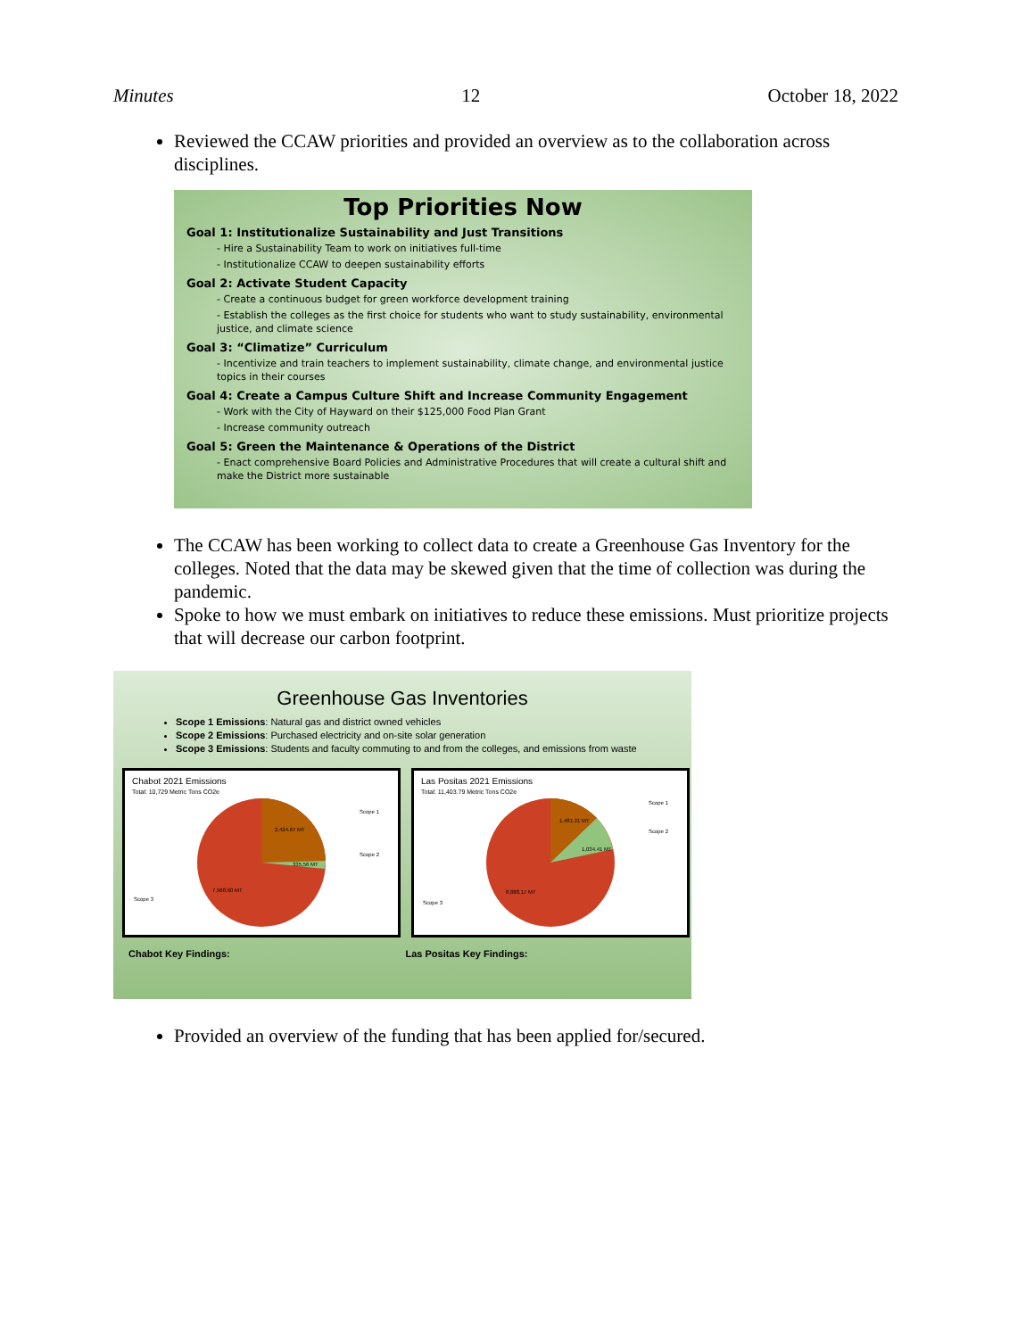Minutes 12 October 18, 2022
Reviewed the CCAW priorities and provided an overview as to the collaboration across disciplines.
Top Priorities Now
Goal 1: Institutionalize Sustainability and Just Transitions
- Hire a Sustainability Team to work on initiatives full-time
- Institutionalize CCAW to deepen sustainability efforts
Goal 2: Activate Student Capacity
- Create a continuous budget for green workforce development training
- Establish the colleges as the first choice for students who want to study sustainability, environmental justice, and climate science
Goal 3: “Climatize” Curriculum
- Incentivize and train teachers to implement sustainability, climate change, and environmental justice topics in their courses
Goal 4: Create a Campus Culture Shift and Increase Community Engagement
- Work with the City of Hayward on their $125,000 Food Plan Grant
- Increase community outreach
Goal 5: Green the Maintenance & Operations of the District
- Enact comprehensive Board Policies and Administrative Procedures that will create a cultural shift and make the District more sustainable
The CCAW has been working to collect data to create a Greenhouse Gas Inventory for the colleges. Noted that the data may be skewed given that the time of collection was during the pandemic.
Spoke to how we must embark on initiatives to reduce these emissions. Must prioritize projects that will decrease our carbon footprint.
Greenhouse Gas Inventories
Scope 1 Emissions: Natural gas and district owned vehicles
Scope 2 Emissions: Purchased electricity and on-site solar generation
Scope 3 Emissions: Students and faculty commuting to and from the colleges, and emissions from waste
Chabot 2021 Emissions
Total: 10,729 Metric Tons CO2e
2,424.67 MT
335.56 MT
7,968.60 MT
Scope 1
Scope 2
Scope 3
Las Positas 2021 Emissions
Total: 11,403.79 Metric Tons CO2e
1,481.21 MT
1,034.41 MT
8,888.17 MT
Scope 1
Scope 2
Scope 3
Chabot Key Findings: Las Positas Key Findings:
Provided an overview of the funding that has been applied for/secured.